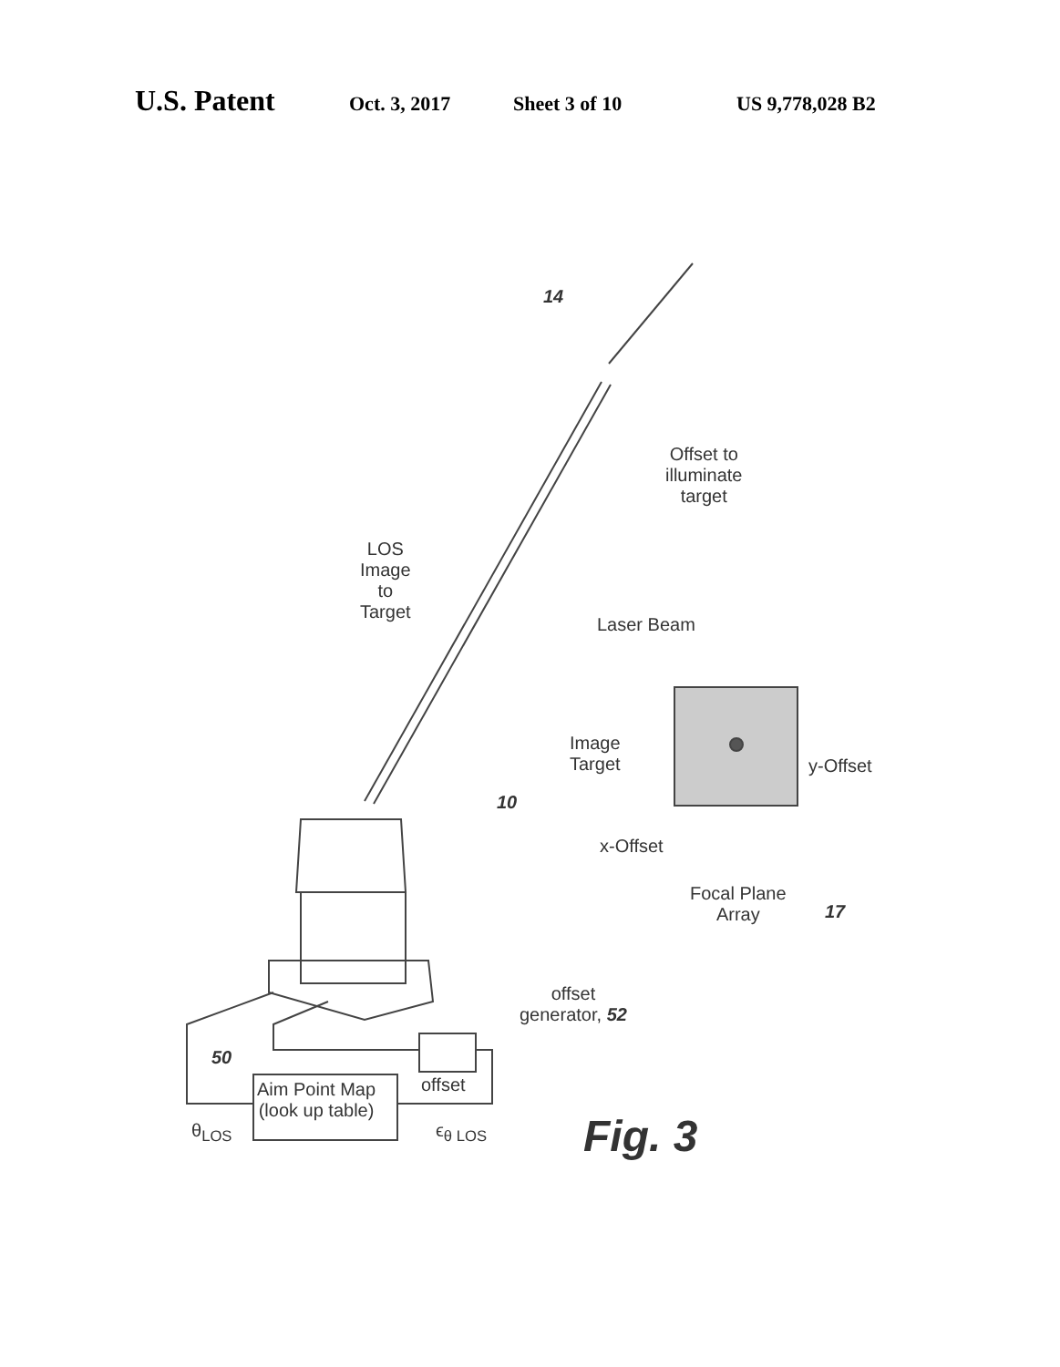U.S. Patent
Oct. 3, 2017 Sheet 3 of 10 US 9,778,028 B2
14
Offset to
illuminate
target
LOS
Image
to
Target
Laser Beam
Image
Target
y-Offset
10
x-Offset
Focal Plane
Array
17
offset
generator, 52
50
Aim Point Map
(look up table)
offset
θ<sub>LOS</sub> ϵ<sub>θ LOS</sub> Fig. 3